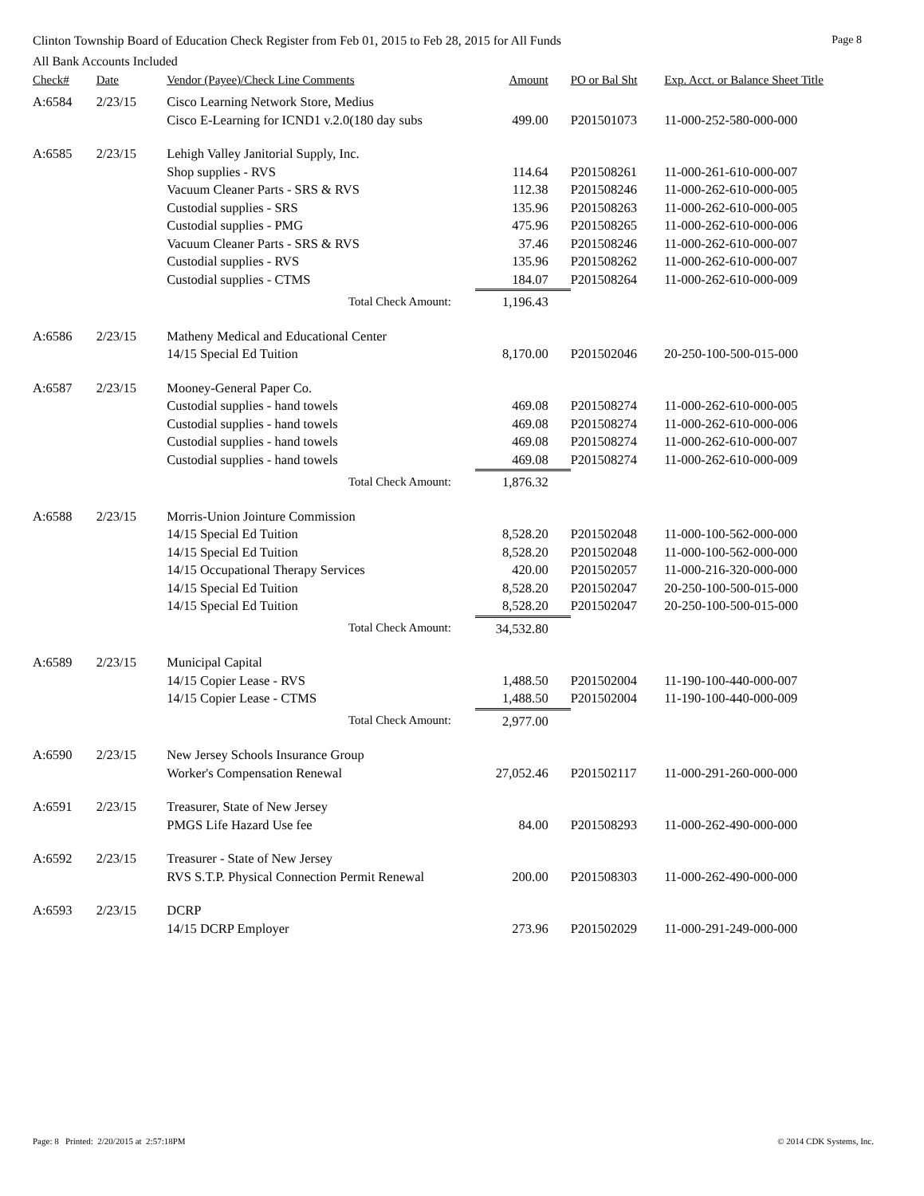Clinton Township Board of Education Check Register from Feb 01, 2015 to Feb 28, 2015 for All Funds Page 8
All Bank Accounts Included
| Check# | Date | Vendor (Payee)/Check Line Comments | Amount | PO or Bal Sht | Exp. Acct. or Balance Sheet Title |
| --- | --- | --- | --- | --- | --- |
| A:6584 | 2/23/15 | Cisco Learning Network Store, Medius | | | |
| | | Cisco E-Learning for ICND1 v.2.0(180 day subs | 499.00 | P201501073 | 11-000-252-580-000-000 |
| A:6585 | 2/23/15 | Lehigh Valley Janitorial Supply, Inc. | | | |
| | | Shop supplies - RVS | 114.64 | P201508261 | 11-000-261-610-000-007 |
| | | Vacuum Cleaner Parts - SRS & RVS | 112.38 | P201508246 | 11-000-262-610-000-005 |
| | | Custodial supplies - SRS | 135.96 | P201508263 | 11-000-262-610-000-005 |
| | | Custodial supplies - PMG | 475.96 | P201508265 | 11-000-262-610-000-006 |
| | | Vacuum Cleaner Parts - SRS & RVS | 37.46 | P201508246 | 11-000-262-610-000-007 |
| | | Custodial supplies - RVS | 135.96 | P201508262 | 11-000-262-610-000-007 |
| | | Custodial supplies - CTMS | 184.07 | P201508264 | 11-000-262-610-000-009 |
| | | Total Check Amount: | 1,196.43 | | |
| A:6586 | 2/23/15 | Matheny Medical and Educational Center | | | |
| | | 14/15 Special Ed Tuition | 8,170.00 | P201502046 | 20-250-100-500-015-000 |
| A:6587 | 2/23/15 | Mooney-General Paper Co. | | | |
| | | Custodial supplies - hand towels | 469.08 | P201508274 | 11-000-262-610-000-005 |
| | | Custodial supplies - hand towels | 469.08 | P201508274 | 11-000-262-610-000-006 |
| | | Custodial supplies - hand towels | 469.08 | P201508274 | 11-000-262-610-000-007 |
| | | Custodial supplies - hand towels | 469.08 | P201508274 | 11-000-262-610-000-009 |
| | | Total Check Amount: | 1,876.32 | | |
| A:6588 | 2/23/15 | Morris-Union Jointure Commission | | | |
| | | 14/15 Special Ed Tuition | 8,528.20 | P201502048 | 11-000-100-562-000-000 |
| | | 14/15 Special Ed Tuition | 8,528.20 | P201502048 | 11-000-100-562-000-000 |
| | | 14/15 Occupational Therapy Services | 420.00 | P201502057 | 11-000-216-320-000-000 |
| | | 14/15 Special Ed Tuition | 8,528.20 | P201502047 | 20-250-100-500-015-000 |
| | | 14/15 Special Ed Tuition | 8,528.20 | P201502047 | 20-250-100-500-015-000 |
| | | Total Check Amount: | 34,532.80 | | |
| A:6589 | 2/23/15 | Municipal Capital | | | |
| | | 14/15 Copier Lease - RVS | 1,488.50 | P201502004 | 11-190-100-440-000-007 |
| | | 14/15 Copier Lease - CTMS | 1,488.50 | P201502004 | 11-190-100-440-000-009 |
| | | Total Check Amount: | 2,977.00 | | |
| A:6590 | 2/23/15 | New Jersey Schools Insurance Group | | | |
| | | Worker's Compensation Renewal | 27,052.46 | P201502117 | 11-000-291-260-000-000 |
| A:6591 | 2/23/15 | Treasurer, State of New Jersey | | | |
| | | PMGS Life Hazard Use fee | 84.00 | P201508293 | 11-000-262-490-000-000 |
| A:6592 | 2/23/15 | Treasurer - State of New Jersey | | | |
| | | RVS S.T.P. Physical Connection Permit Renewal | 200.00 | P201508303 | 11-000-262-490-000-000 |
| A:6593 | 2/23/15 | DCRP | | | |
| | | 14/15 DCRP Employer | 273.96 | P201502029 | 11-000-291-249-000-000 |
Page: 8 Printed: 2/20/2015 at 2:57:18PM © 2014 CDK Systems, Inc.